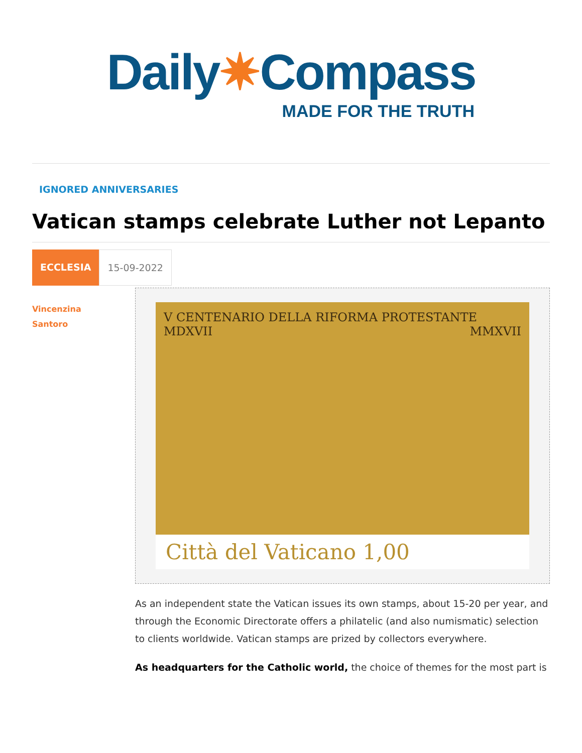Daily✷Compass
MADE FOR THE TRUTH
IGNORED ANNIVERSARIES
Vatican stamps celebrate Luther not Lepanto
ECCLESIA 15-09-2022
Vincenzina
Santoro
V CENTENARIO DELLA RIFORMA PROTESTANTE
MDXVII MMXVII
Città del Vaticano 1,00
As an independent state the Vatican issues its own stamps, about 15-20 per year, and through the Economic Directorate offers a philatelic (and also numismatic) selection to clients worldwide. Vatican stamps are prized by collectors everywhere.
As headquarters for the Catholic world, the choice of themes for the most part is